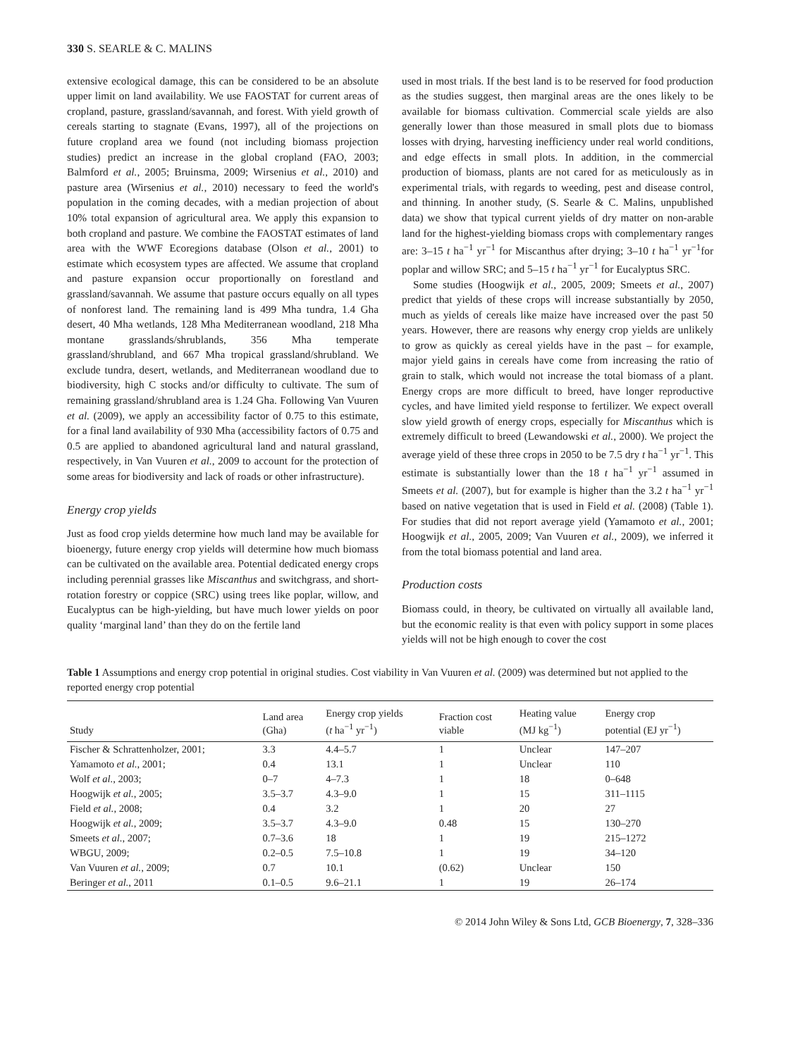330 S. SEARLE & C. MALINS
extensive ecological damage, this can be considered to be an absolute upper limit on land availability. We use FAOSTAT for current areas of cropland, pasture, grassland/savannah, and forest. With yield growth of cereals starting to stagnate (Evans, 1997), all of the projections on future cropland area we found (not including biomass projection studies) predict an increase in the global cropland (FAO, 2003; Balmford et al., 2005; Bruinsma, 2009; Wirsenius et al., 2010) and pasture area (Wirsenius et al., 2010) necessary to feed the world's population in the coming decades, with a median projection of about 10% total expansion of agricultural area. We apply this expansion to both cropland and pasture. We combine the FAOSTAT estimates of land area with the WWF Ecoregions database (Olson et al., 2001) to estimate which ecosystem types are affected. We assume that cropland and pasture expansion occur proportionally on forestland and grassland/savannah. We assume that pasture occurs equally on all types of nonforest land. The remaining land is 499 Mha tundra, 1.4 Gha desert, 40 Mha wetlands, 128 Mha Mediterranean woodland, 218 Mha montane grasslands/shrublands, 356 Mha temperate grassland/shrubland, and 667 Mha tropical grassland/shrubland. We exclude tundra, desert, wetlands, and Mediterranean woodland due to biodiversity, high C stocks and/or difficulty to cultivate. The sum of remaining grassland/shrubland area is 1.24 Gha. Following Van Vuuren et al. (2009), we apply an accessibility factor of 0.75 to this estimate, for a final land availability of 930 Mha (accessibility factors of 0.75 and 0.5 are applied to abandoned agricultural land and natural grassland, respectively, in Van Vuuren et al., 2009 to account for the protection of some areas for biodiversity and lack of roads or other infrastructure).
Energy crop yields
Just as food crop yields determine how much land may be available for bioenergy, future energy crop yields will determine how much biomass can be cultivated on the available area. Potential dedicated energy crops including perennial grasses like Miscanthus and switchgrass, and short-rotation forestry or coppice (SRC) using trees like poplar, willow, and Eucalyptus can be high-yielding, but have much lower yields on poor quality ‘marginal land’ than they do on the fertile land
used in most trials. If the best land is to be reserved for food production as the studies suggest, then marginal areas are the ones likely to be available for biomass cultivation. Commercial scale yields are also generally lower than those measured in small plots due to biomass losses with drying, harvesting inefficiency under real world conditions, and edge effects in small plots. In addition, in the commercial production of biomass, plants are not cared for as meticulously as in experimental trials, with regards to weeding, pest and disease control, and thinning. In another study, (S. Searle & C. Malins, unpublished data) we show that typical current yields of dry matter on non-arable land for the highest-yielding biomass crops with complementary ranges are: 3–15 t ha<sup>−1</sup> yr<sup>−1</sup> for Miscanthus after drying; 3–10 t ha<sup>−1</sup> yr<sup>−1</sup>for poplar and willow SRC; and 5–15 t ha<sup>−1</sup> yr<sup>−1</sup> for Eucalyptus SRC.
Some studies (Hoogwijk et al., 2005, 2009; Smeets et al., 2007) predict that yields of these crops will increase substantially by 2050, much as yields of cereals like maize have increased over the past 50 years. However, there are reasons why energy crop yields are unlikely to grow as quickly as cereal yields have in the past – for example, major yield gains in cereals have come from increasing the ratio of grain to stalk, which would not increase the total biomass of a plant. Energy crops are more difficult to breed, have longer reproductive cycles, and have limited yield response to fertilizer. We expect overall slow yield growth of energy crops, especially for Miscanthus which is extremely difficult to breed (Lewandowski et al., 2000). We project the average yield of these three crops in 2050 to be 7.5 dry t ha<sup>−1</sup> yr<sup>−1</sup>. This estimate is substantially lower than the 18 t ha<sup>−1</sup> yr<sup>−1</sup> assumed in Smeets et al. (2007), but for example is higher than the 3.2 t ha<sup>−1</sup> yr<sup>−1</sup> based on native vegetation that is used in Field et al. (2008) (Table 1). For studies that did not report average yield (Yamamoto et al., 2001; Hoogwijk et al., 2005, 2009; Van Vuuren et al., 2009), we inferred it from the total biomass potential and land area.
Production costs
Biomass could, in theory, be cultivated on virtually all available land, but the economic reality is that even with policy support in some places yields will not be high enough to cover the cost
Table 1 Assumptions and energy crop potential in original studies. Cost viability in Van Vuuren et al. (2009) was determined but not applied to the reported energy crop potential
| Study | Land area (Gha) | Energy crop yields ( t ha<sup>−1</sup> yr<sup>−1</sup>) | Fraction cost viable | Heating value (MJ kg<sup>−1</sup>) | Energy crop potential (EJ yr<sup>−1</sup>) |
| --- | --- | --- | --- | --- | --- |
| Fischer & Schrattenholzer, 2001; | 3.3 | 4.4–5.7 | 1 | Unclear | 147–207 |
| Yamamoto et al. , 2001; | 0.4 | 13.1 | 1 | Unclear | 110 |
| Wolf et al. , 2003; | 0–7 | 4–7.3 | 1 | 18 | 0–648 |
| Hoogwijk et al. , 2005; | 3.5–3.7 | 4.3–9.0 | 1 | 15 | 311–1115 |
| Field et al. , 2008; | 0.4 | 3.2 | 1 | 20 | 27 |
| Hoogwijk et al. , 2009; | 3.5–3.7 | 4.3–9.0 | 0.48 | 15 | 130–270 |
| Smeets et al. , 2007; | 0.7–3.6 | 18 | 1 | 19 | 215–1272 |
| WBGU, 2009; | 0.2–0.5 | 7.5–10.8 | 1 | 19 | 34–120 |
| Van Vuuren et al. , 2009; | 0.7 | 10.1 | (0.62) | Unclear | 150 |
| Beringer et al. , 2011 | 0.1–0.5 | 9.6–21.1 | 1 | 19 | 26–174 |
© 2014 John Wiley & Sons Ltd, GCB Bioenergy, 7, 328–336